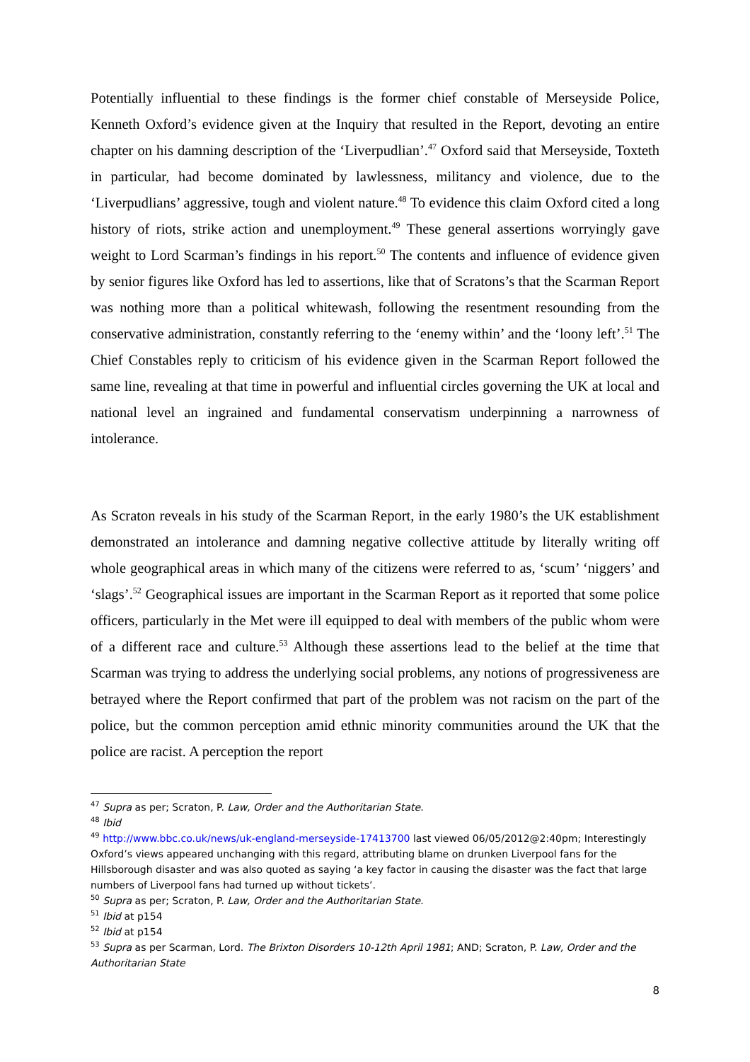Potentially influential to these findings is the former chief constable of Merseyside Police, Kenneth Oxford’s evidence given at the Inquiry that resulted in the Report, devoting an entire chapter on his damning description of the ‘Liverpudlian’.<sup>47</sup> Oxford said that Merseyside, Toxteth in particular, had become dominated by lawlessness, militancy and violence, due to the ‘Liverpudlians’ aggressive, tough and violent nature.<sup>48</sup> To evidence this claim Oxford cited a long history of riots, strike action and unemployment.<sup>49</sup> These general assertions worryingly gave weight to Lord Scarman’s findings in his report.<sup>50</sup> The contents and influence of evidence given by senior figures like Oxford has led to assertions, like that of Scratons’s that the Scarman Report was nothing more than a political whitewash, following the resentment resounding from the conservative administration, constantly referring to the ‘enemy within’ and the ‘loony left’.<sup>51</sup> The Chief Constables reply to criticism of his evidence given in the Scarman Report followed the same line, revealing at that time in powerful and influential circles governing the UK at local and national level an ingrained and fundamental conservatism underpinning a narrowness of intolerance.
As Scraton reveals in his study of the Scarman Report, in the early 1980’s the UK establishment demonstrated an intolerance and damning negative collective attitude by literally writing off whole geographical areas in which many of the citizens were referred to as, ‘scum’ ‘niggers’ and ‘slags’.<sup>52</sup> Geographical issues are important in the Scarman Report as it reported that some police officers, particularly in the Met were ill equipped to deal with members of the public whom were of a different race and culture.<sup>53</sup> Although these assertions lead to the belief at the time that Scarman was trying to address the underlying social problems, any notions of progressiveness are betrayed where the Report confirmed that part of the problem was not racism on the part of the police, but the common perception amid ethnic minority communities around the UK that the police are racist. A perception the report
<sup>47</sup> Supra as per; Scraton, P. Law, Order and the Authoritarian State.
<sup>48</sup> Ibid
<sup>49</sup> http://www.bbc.co.uk/news/uk-england-merseyside-17413700 last viewed 06/05/2012@2:40pm; Interestingly Oxford’s views appeared unchanging with this regard, attributing blame on drunken Liverpool fans for the Hillsborough disaster and was also quoted as saying ‘a key factor in causing the disaster was the fact that large numbers of Liverpool fans had turned up without tickets’.
<sup>50</sup> Supra as per; Scraton, P. Law, Order and the Authoritarian State.
<sup>51</sup> Ibid at p154
<sup>52</sup> Ibid at p154
<sup>53</sup> Supra as per Scarman, Lord. The Brixton Disorders 10-12th April 1981; AND; Scraton, P. Law, Order and the Authoritarian State
8